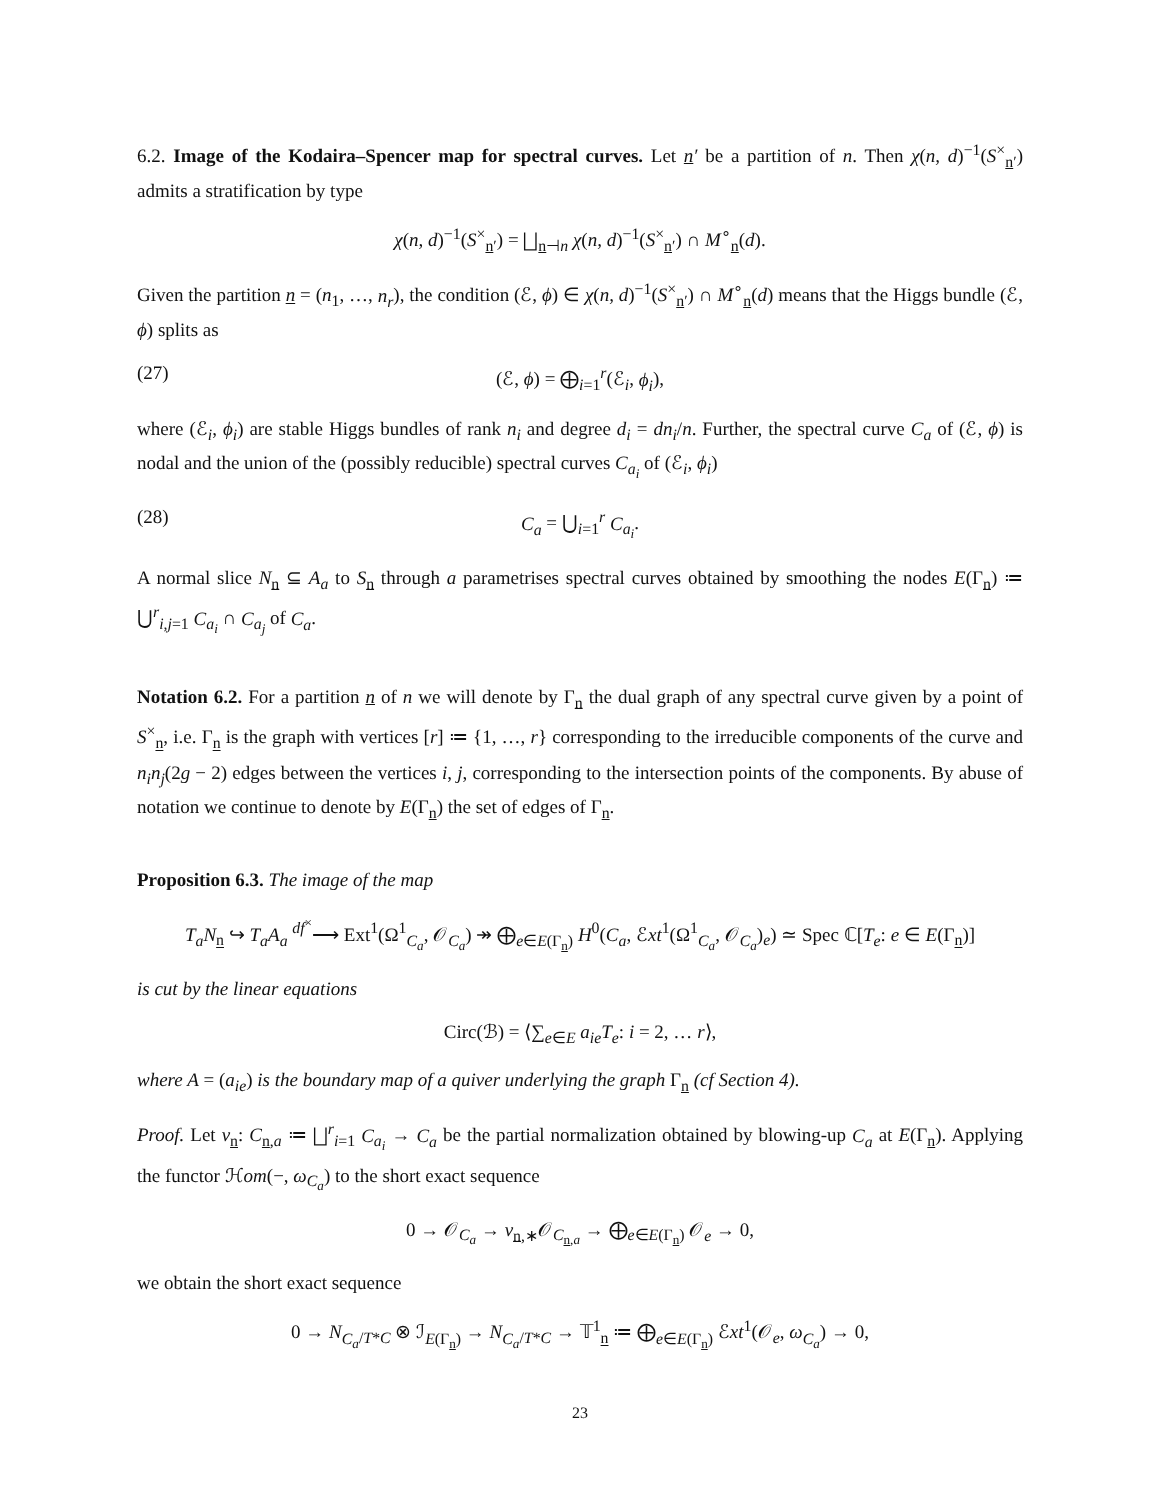6.2. Image of the Kodaira–Spencer map for spectral curves. Let n′ be a partition of n. Then χ(n, d)<sup>−1</sup>(S<sup>×</sup><sub>n′</sub>) admits a stratification by type
χ(n, d)<sup>−1</sup>(S<sup>×</sup><sub>n′</sub>) = ⨆<sub>n⊣n</sub> χ(n, d)<sup>−1</sup>(S<sup>×</sup><sub>n′</sub>) ∩ M<sup>∘</sup><sub>n</sub>(d).
Given the partition n = (n<sub>1</sub>, …, n<sub>r</sub>), the condition (ℰ, ϕ) ∈ χ(n, d)<sup>−1</sup>(S<sup>×</sup><sub>n′</sub>) ∩ M<sup>∘</sup><sub>n</sub>(d) means that the Higgs bundle (ℰ, ϕ) splits as
(27) (ℰ, ϕ) = ⨁<sub>i=1</sub><sup>r</sup>(ℰ<sub>i</sub>, ϕ<sub>i</sub>),
where (ℰ<sub>i</sub>, ϕ<sub>i</sub>) are stable Higgs bundles of rank n<sub>i</sub> and degree d<sub>i</sub> = dn<sub>i</sub>/n. Further, the spectral curve C<sub>a</sub> of (ℰ, ϕ) is nodal and the union of the (possibly reducible) spectral curves C<sub>a<sub>i</sub></sub> of (ℰ<sub>i</sub>, ϕ<sub>i</sub>)
(28) C<sub>a</sub> = ⋃<sub>i=1</sub><sup>r</sup> C<sub>a<sub>i</sub></sub>.
A normal slice N<sub>n</sub> ⊆ A<sub>a</sub> to S<sub>n</sub> through a parametrises spectral curves obtained by smoothing the nodes E(Γ<sub>n</sub>) ≔ ⋃<sup>r</sup><sub>i,j=1</sub> C<sub>a<sub>i</sub></sub> ∩ C<sub>a<sub>j</sub></sub> of C<sub>a</sub>.
Notation 6.2. For a partition n of n we will denote by Γ<sub>n</sub> the dual graph of any spectral curve given by a point of S<sup>×</sup><sub>n</sub>, i.e. Γ<sub>n</sub> is the graph with vertices [r] ≔ {1, …, r} corresponding to the irreducible components of the curve and n<sub>i</sub>n<sub>j</sub>(2g − 2) edges between the vertices i, j, corresponding to the intersection points of the components. By abuse of notation we continue to denote by E(Γ<sub>n</sub>) the set of edges of Γ<sub>n</sub>.
Proposition 6.3. The image of the map
T<sub>a</sub>N<sub>n</sub> ↪ T<sub>a</sub>A<sub>a</sub> <sup>df<sup>×</sup></sup>⟶ Ext<sup>1</sup>(Ω<sup>1</sup><sub>C<sub>a</sub></sub>, 𝒪<sub>C<sub>a</sub></sub>) ↠ ⨁<sub>e∈E(Γ<sub>n</sub>)</sub> H<sup>0</sup>(C<sub>a</sub>, ℰxt<sup>1</sup>(Ω<sup>1</sup><sub>C<sub>a</sub></sub>, 𝒪<sub>C<sub>a</sub></sub>)<sub>e</sub>) ≃ Spec ℂ[T<sub>e</sub>: e ∈ E(Γ<sub>n</sub>)]
is cut by the linear equations
Circ(ℬ) = ⟨∑<sub>e∈E</sub> a<sub>ie</sub>T<sub>e</sub>: i = 2, … r⟩,
where A = (a<sub>ie</sub>) is the boundary map of a quiver underlying the graph Γ<sub>n</sub> (cf Section 4).
Proof. Let ν<sub>n</sub>: C<sub>n,a</sub> ≔ ⨆<sup>r</sup><sub>i=1</sub> C<sub>a<sub>i</sub></sub> → C<sub>a</sub> be the partial normalization obtained by blowing-up C<sub>a</sub> at E(Γ<sub>n</sub>). Applying the functor ℋom(−, ω<sub>C<sub>a</sub></sub>) to the short exact sequence
0 → 𝒪<sub>C<sub>a</sub></sub> → ν<sub>n,∗</sub>𝒪<sub>C<sub>n,a</sub></sub> → ⨁<sub>e∈E(Γ<sub>n</sub>)</sub> 𝒪<sub>e</sub> → 0,
we obtain the short exact sequence
0 → N<sub>C<sub>a</sub>/T*C</sub> ⊗ ℐ<sub>E(Γ<sub>n</sub>)</sub> → N<sub>C<sub>a</sub>/T*C</sub> → 𝕋<sup>1</sup><sub>n</sub> ≔ ⨁<sub>e∈E(Γ<sub>n</sub>)</sub> ℰxt<sup>1</sup>(𝒪<sub>e</sub>, ω<sub>C<sub>a</sub></sub>) → 0,
23